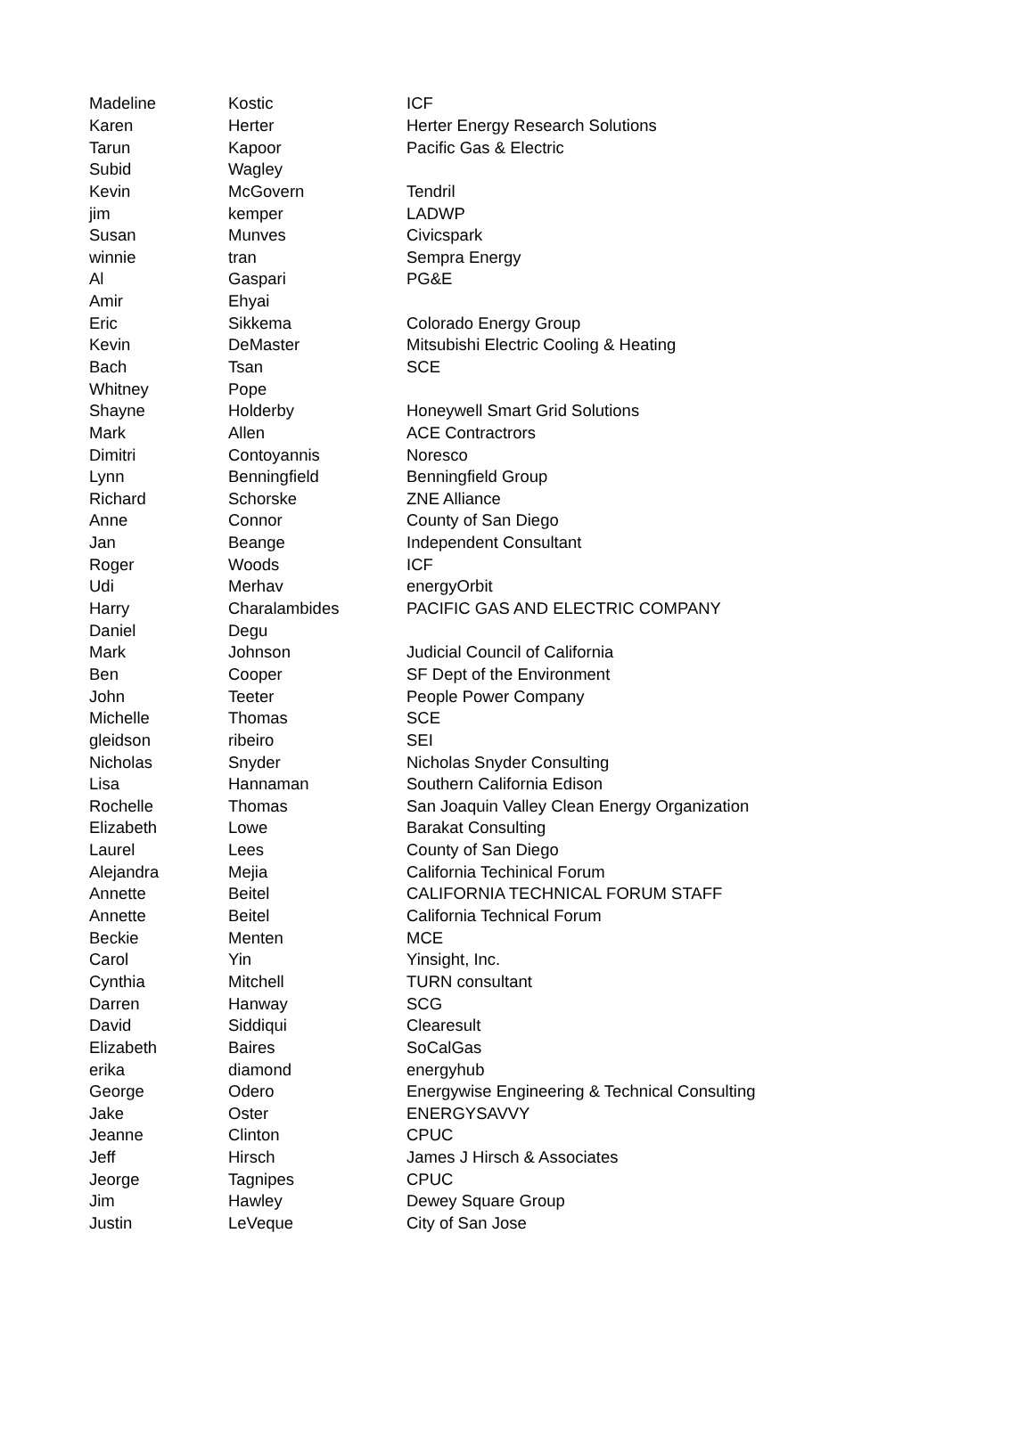| Madeline | Kostic | ICF |
| Karen | Herter | Herter Energy Research Solutions |
| Tarun | Kapoor | Pacific Gas & Electric |
| Subid | Wagley | |
| Kevin | McGovern | Tendril |
| jim | kemper | LADWP |
| Susan | Munves | Civicspark |
| winnie | tran | Sempra Energy |
| Al | Gaspari | PG&E |
| Amir | Ehyai | |
| Eric | Sikkema | Colorado Energy Group |
| Kevin | DeMaster | Mitsubishi Electric Cooling & Heating |
| Bach | Tsan | SCE |
| Whitney | Pope | |
| Shayne | Holderby | Honeywell Smart Grid Solutions |
| Mark | Allen | ACE Contractrors |
| Dimitri | Contoyannis | Noresco |
| Lynn | Benningfield | Benningfield Group |
| Richard | Schorske | ZNE Alliance |
| Anne | Connor | County of San Diego |
| Jan | Beange | Independent Consultant |
| Roger | Woods | ICF |
| Udi | Merhav | energyOrbit |
| Harry | Charalambides | PACIFIC GAS AND ELECTRIC COMPANY |
| Daniel | Degu | |
| Mark | Johnson | Judicial Council of California |
| Ben | Cooper | SF Dept of the Environment |
| John | Teeter | People Power Company |
| Michelle | Thomas | SCE |
| gleidson | ribeiro | SEI |
| Nicholas | Snyder | Nicholas Snyder Consulting |
| Lisa | Hannaman | Southern California Edison |
| Rochelle | Thomas | San Joaquin Valley Clean Energy Organization |
| Elizabeth | Lowe | Barakat Consulting |
| Laurel | Lees | County of San Diego |
| Alejandra | Mejia | California Techinical Forum |
| Annette | Beitel | CALIFORNIA TECHNICAL FORUM STAFF |
| Annette | Beitel | California Technical Forum |
| Beckie | Menten | MCE |
| Carol | Yin | Yinsight, Inc. |
| Cynthia | Mitchell | TURN consultant |
| Darren | Hanway | SCG |
| David | Siddiqui | Clearesult |
| Elizabeth | Baires | SoCalGas |
| erika | diamond | energyhub |
| George | Odero | Energywise Engineering & Technical Consulting |
| Jake | Oster | ENERGYSAVVY |
| Jeanne | Clinton | CPUC |
| Jeff | Hirsch | James J Hirsch & Associates |
| Jeorge | Tagnipes | CPUC |
| Jim | Hawley | Dewey Square Group |
| Justin | LeVeque | City of San Jose |